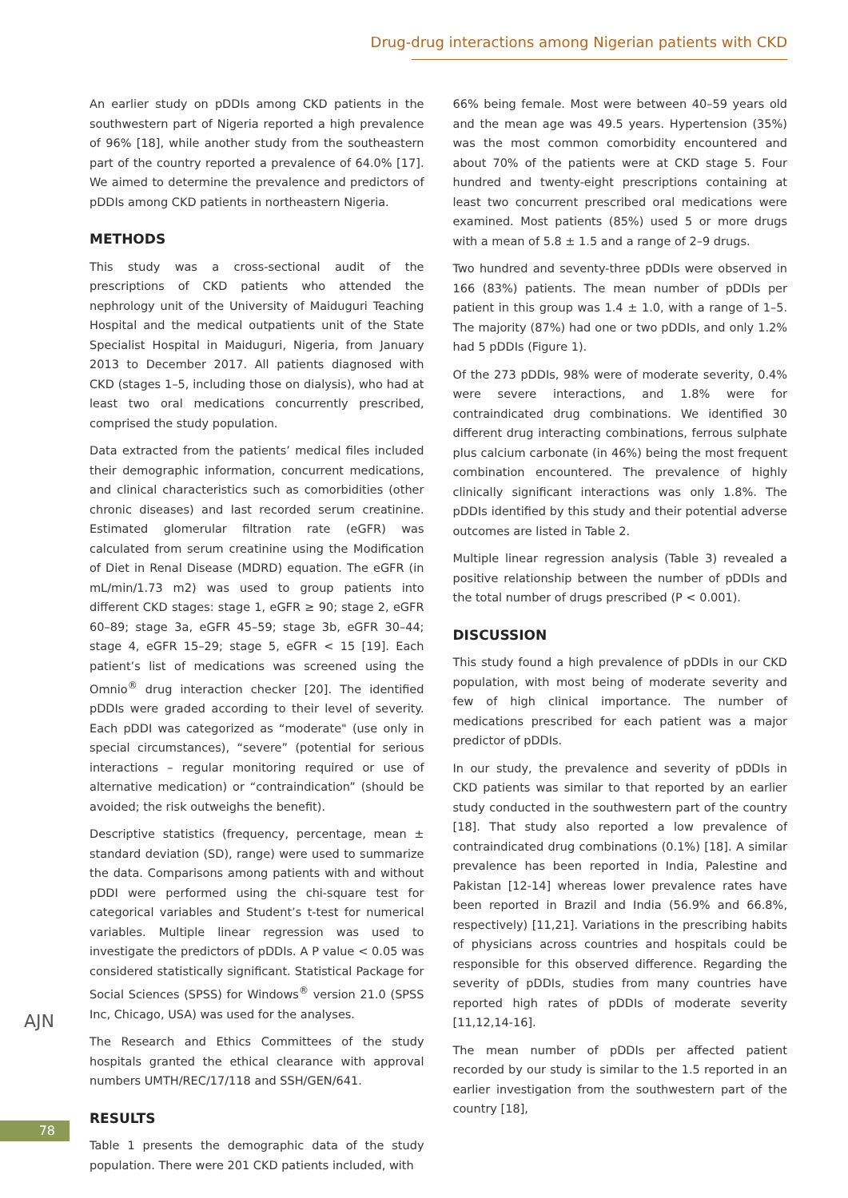Drug-drug interactions among Nigerian patients with CKD
An earlier study on pDDIs among CKD patients in the southwestern part of Nigeria reported a high prevalence of 96% [18], while another study from the southeastern part of the country reported a prevalence of 64.0% [17]. We aimed to determine the prevalence and predictors of pDDIs among CKD patients in northeastern Nigeria.
METHODS
This study was a cross-sectional audit of the prescriptions of CKD patients who attended the nephrology unit of the University of Maiduguri Teaching Hospital and the medical outpatients unit of the State Specialist Hospital in Maiduguri, Nigeria, from January 2013 to December 2017. All patients diagnosed with CKD (stages 1–5, including those on dialysis), who had at least two oral medications concurrently prescribed, comprised the study population.
Data extracted from the patients’ medical files included their demographic information, concurrent medications, and clinical characteristics such as comorbidities (other chronic diseases) and last recorded serum creatinine. Estimated glomerular filtration rate (eGFR) was calculated from serum creatinine using the Modification of Diet in Renal Disease (MDRD) equation. The eGFR (in mL/min/1.73 m2) was used to group patients into different CKD stages: stage 1, eGFR ≥ 90; stage 2, eGFR 60–89; stage 3a, eGFR 45–59; stage 3b, eGFR 30–44; stage 4, eGFR 15–29; stage 5, eGFR < 15 [19]. Each patient’s list of medications was screened using the Omnio<sup>®</sup> drug interaction checker [20]. The identified pDDIs were graded according to their level of severity. Each pDDI was categorized as “moderate" (use only in special circumstances), “severe” (potential for serious interactions – regular monitoring required or use of alternative medication) or “contraindication” (should be avoided; the risk outweighs the benefit).
Descriptive statistics (frequency, percentage, mean ± standard deviation (SD), range) were used to summarize the data. Comparisons among patients with and without pDDI were performed using the chi-square test for categorical variables and Student’s t-test for numerical variables. Multiple linear regression was used to investigate the predictors of pDDIs. A P value < 0.05 was considered statistically significant. Statistical Package for Social Sciences (SPSS) for Windows<sup>®</sup> version 21.0 (SPSS Inc, Chicago, USA) was used for the analyses.
The Research and Ethics Committees of the study hospitals granted the ethical clearance with approval numbers UMTH/REC/17/118 and SSH/GEN/641.
RESULTS
Table 1 presents the demographic data of the study population. There were 201 CKD patients included, with
66% being female. Most were between 40–59 years old and the mean age was 49.5 years. Hypertension (35%) was the most common comorbidity encountered and about 70% of the patients were at CKD stage 5. Four hundred and twenty-eight prescriptions containing at least two concurrent prescribed oral medications were examined. Most patients (85%) used 5 or more drugs with a mean of 5.8 ± 1.5 and a range of 2–9 drugs.
Two hundred and seventy-three pDDIs were observed in 166 (83%) patients. The mean number of pDDIs per patient in this group was 1.4 ± 1.0, with a range of 1–5. The majority (87%) had one or two pDDIs, and only 1.2% had 5 pDDIs (Figure 1).
Of the 273 pDDIs, 98% were of moderate severity, 0.4% were severe interactions, and 1.8% were for contraindicated drug combinations. We identified 30 different drug interacting combinations, ferrous sulphate plus calcium carbonate (in 46%) being the most frequent combination encountered. The prevalence of highly clinically significant interactions was only 1.8%. The pDDIs identified by this study and their potential adverse outcomes are listed in Table 2.
Multiple linear regression analysis (Table 3) revealed a positive relationship between the number of pDDIs and the total number of drugs prescribed (P < 0.001).
DISCUSSION
This study found a high prevalence of pDDIs in our CKD population, with most being of moderate severity and few of high clinical importance. The number of medications prescribed for each patient was a major predictor of pDDIs.
In our study, the prevalence and severity of pDDIs in CKD patients was similar to that reported by an earlier study conducted in the southwestern part of the country [18]. That study also reported a low prevalence of contraindicated drug combinations (0.1%) [18]. A similar prevalence has been reported in India, Palestine and Pakistan [12-14] whereas lower prevalence rates have been reported in Brazil and India (56.9% and 66.8%, respectively) [11,21]. Variations in the prescribing habits of physicians across countries and hospitals could be responsible for this observed difference. Regarding the severity of pDDIs, studies from many countries have reported high rates of pDDIs of moderate severity [11,12,14-16].
The mean number of pDDIs per affected patient recorded by our study is similar to the 1.5 reported in an earlier investigation from the southwestern part of the country [18],
AJN
78